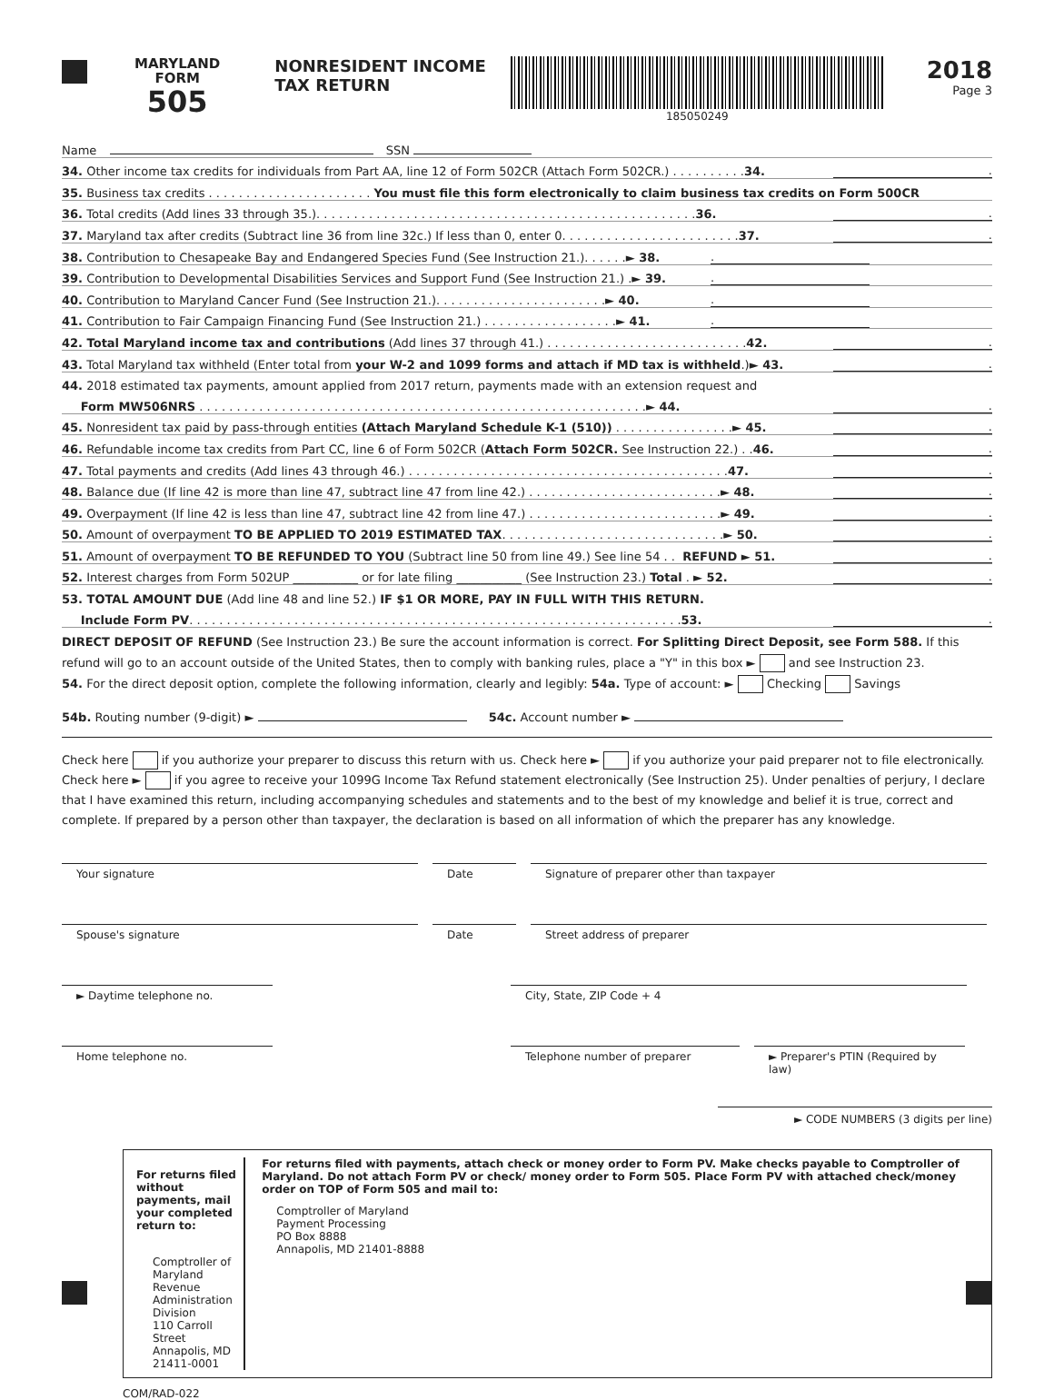MARYLAND
FORM
505
NONRESIDENT INCOME TAX RETURN
185050249
2018
Page 3
Name SSN
34. Other income tax credits for individuals from Part AA, line 12 of Form 502CR (Attach Form 502CR.) . . . . . . . . . .34..
35. Business tax credits . . . . . . . . . . . . . . . . . . . . . . You must file this form electronically to claim business tax credits on Form 500CR
36. Total credits (Add lines 33 through 35.). . . . . . . . . . . . . . . . . . . . . . . . . . . . . . . . . . . . . . . . . . . . . . . . . . .36..
37. Maryland tax after credits (Subtract line 36 from line 32c.) If less than 0, enter 0. . . . . . . . . . . . . . . . . . . . . . . .37..
38. Contribution to Chesapeake Bay and Endangered Species Fund (See Instruction 21.). . . . . .► 38..
39. Contribution to Developmental Disabilities Services and Support Fund (See Instruction 21.) .► 39..
40. Contribution to Maryland Cancer Fund (See Instruction 21.). . . . . . . . . . . . . . . . . . . . . . .► 40..
41. Contribution to Fair Campaign Financing Fund (See Instruction 21.) . . . . . . . . . . . . . . . . . .► 41..
42. Total Maryland income tax and contributions (Add lines 37 through 41.) . . . . . . . . . . . . . . . . . . . . . . . . . . .42..
43. Total Maryland tax withheld (Enter total from your W-2 and 1099 forms and attach if MD tax is withheld.)► 43..
44. 2018 estimated tax payments, amount applied from 2017 return, payments made with an extension request and
Form MW506NRS . . . . . . . . . . . . . . . . . . . . . . . . . . . . . . . . . . . . . . . . . . . . . . . . . . . . . . . . . . . .► 44..
45. Nonresident tax paid by pass-through entities (Attach Maryland Schedule K-1 (510)) . . . . . . . . . . . . . . . .► 45..
46. Refundable income tax credits from Part CC, line 6 of Form 502CR (Attach Form 502CR. See Instruction 22.) . .46..
47. Total payments and credits (Add lines 43 through 46.) . . . . . . . . . . . . . . . . . . . . . . . . . . . . . . . . . . . . . . . . . . .47..
48. Balance due (If line 42 is more than line 47, subtract line 47 from line 42.) . . . . . . . . . . . . . . . . . . . . . . . . . .► 48..
49. Overpayment (If line 42 is less than line 47, subtract line 42 from line 47.) . . . . . . . . . . . . . . . . . . . . . . . . . .► 49..
50. Amount of overpayment TO BE APPLIED TO 2019 ESTIMATED TAX. . . . . . . . . . . . . . . . . . . . . . . . . . . . . .► 50..
51. Amount of overpayment TO BE REFUNDED TO YOU (Subtract line 50 from line 49.) See line 54 . . REFUND ► 51..
52. Interest charges from Form 502UP ___________ or for late filing ___________ (See Instruction 23.) Total . ► 52..
53. TOTAL AMOUNT DUE (Add line 48 and line 52.) IF $1 OR MORE, PAY IN FULL WITH THIS RETURN.
Include Form PV. . . . . . . . . . . . . . . . . . . . . . . . . . . . . . . . . . . . . . . . . . . . . . . . . . . . . . . . . . . . . . . . . .53..
DIRECT DEPOSIT OF REFUND (See Instruction 23.) Be sure the account information is correct. For Splitting Direct Deposit, see Form 588. If this refund will go to an account outside of the United States, then to comply with banking rules, place a "Y" in this box ► and see Instruction 23.
54. For the direct deposit option, complete the following information, clearly and legibly: 54a. Type of account: ► Checking Savings
54b. Routing number (9-digit) ► 54c. Account number ►
Check here if you authorize your preparer to discuss this return with us. Check here ► if you authorize your paid preparer not to file electronically. Check here ► if you agree to receive your 1099G Income Tax Refund statement electronically (See Instruction 25). Under penalties of perjury, I declare that I have examined this return, including accompanying schedules and statements and to the best of my knowledge and belief it is true, correct and complete. If prepared by a person other than taxpayer, the declaration is based on all information of which the preparer has any knowledge.
Your signature Date Signature of preparer other than taxpayer
Spouse's signature Date Street address of preparer
► Daytime telephone no. City, State, ZIP Code + 4
Home telephone no. Telephone number of preparer ► Preparer's PTIN (Required by law)
► CODE NUMBERS (3 digits per line)
For returns filed without payments, mail your completed return to:
Comptroller of Maryland
Revenue Administration Division
110 Carroll Street
Annapolis, MD 21411-0001
For returns filed with payments, attach check or money order to Form PV. Make checks payable to Comptroller of Maryland. Do not attach Form PV or check/ money order to Form 505. Place Form PV with attached check/money order on TOP of Form 505 and mail to:
Comptroller of Maryland
Payment Processing
PO Box 8888
Annapolis, MD 21401-8888
COM/RAD-022